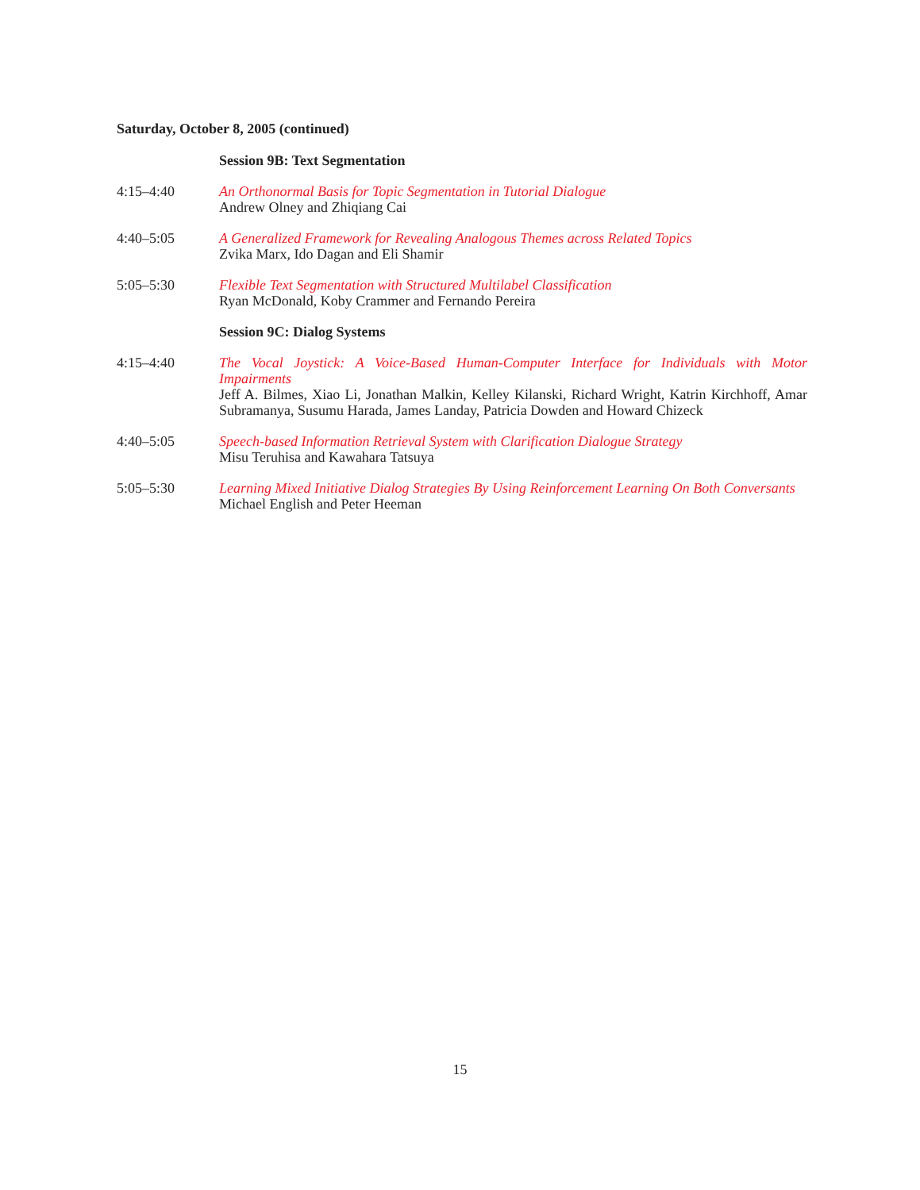Saturday, October 8, 2005 (continued)
Session 9B: Text Segmentation
4:15–4:40 An Orthonormal Basis for Topic Segmentation in Tutorial Dialogue
Andrew Olney and Zhiqiang Cai
4:40–5:05 A Generalized Framework for Revealing Analogous Themes across Related Topics
Zvika Marx, Ido Dagan and Eli Shamir
5:05–5:30 Flexible Text Segmentation with Structured Multilabel Classification
Ryan McDonald, Koby Crammer and Fernando Pereira
Session 9C: Dialog Systems
4:15–4:40 The Vocal Joystick: A Voice-Based Human-Computer Interface for Individuals with Motor Impairments
Jeff A. Bilmes, Xiao Li, Jonathan Malkin, Kelley Kilanski, Richard Wright, Katrin Kirchhoff, Amar Subramanya, Susumu Harada, James Landay, Patricia Dowden and Howard Chizeck
4:40–5:05 Speech-based Information Retrieval System with Clarification Dialogue Strategy
Misu Teruhisa and Kawahara Tatsuya
5:05–5:30 Learning Mixed Initiative Dialog Strategies By Using Reinforcement Learning On Both Conversants
Michael English and Peter Heeman
15